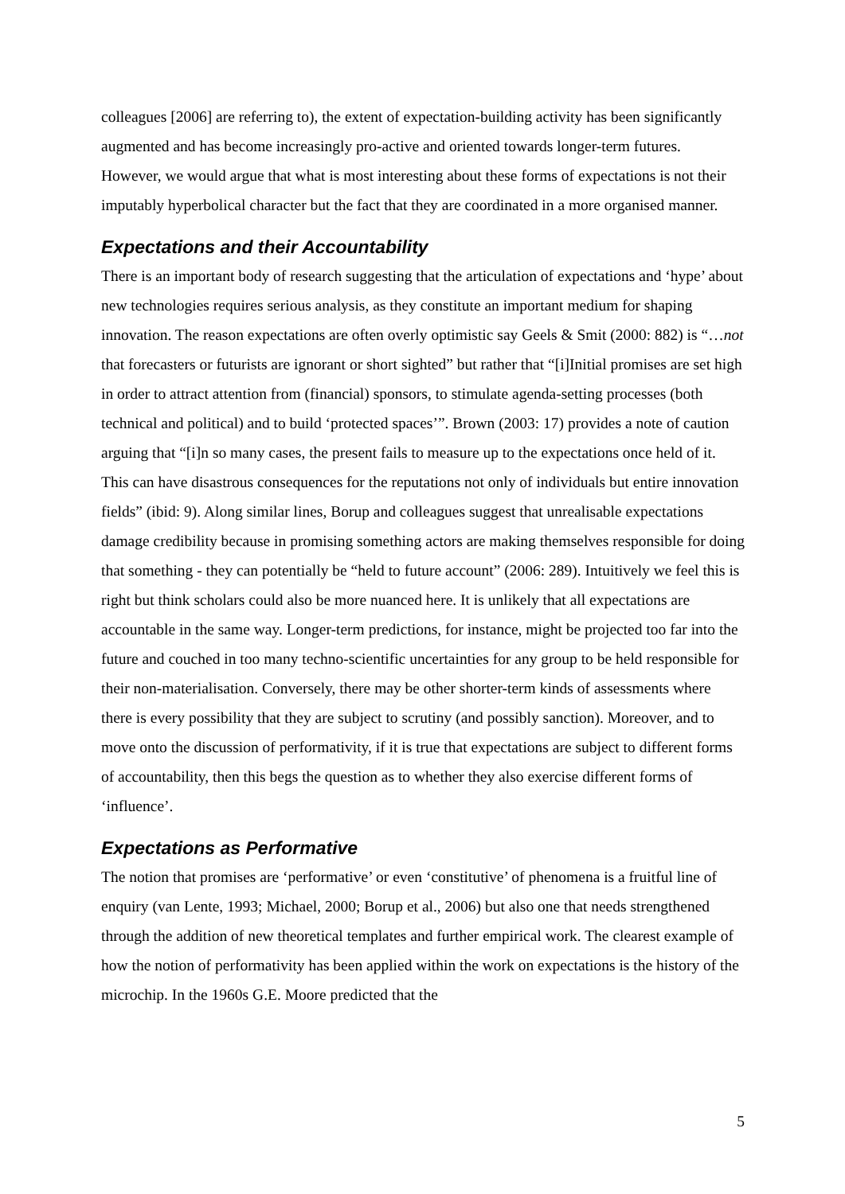colleagues [2006] are referring to), the extent of expectation-building activity has been significantly augmented and has become increasingly pro-active and oriented towards longer-term futures. However, we would argue that what is most interesting about these forms of expectations is not their imputably hyperbolical character but the fact that they are coordinated in a more organised manner.
Expectations and their Accountability
There is an important body of research suggesting that the articulation of expectations and ‘hype’ about new technologies requires serious analysis, as they constitute an important medium for shaping innovation. The reason expectations are often overly optimistic say Geels & Smit (2000: 882) is “…not that forecasters or futurists are ignorant or short sighted” but rather that “[i]Initial promises are set high in order to attract attention from (financial) sponsors, to stimulate agenda-setting processes (both technical and political) and to build ‘protected spaces’”. Brown (2003: 17) provides a note of caution arguing that “[i]n so many cases, the present fails to measure up to the expectations once held of it. This can have disastrous consequences for the reputations not only of individuals but entire innovation fields” (ibid: 9). Along similar lines, Borup and colleagues suggest that unrealisable expectations damage credibility because in promising something actors are making themselves responsible for doing that something - they can potentially be “held to future account” (2006: 289). Intuitively we feel this is right but think scholars could also be more nuanced here. It is unlikely that all expectations are accountable in the same way. Longer-term predictions, for instance, might be projected too far into the future and couched in too many techno-scientific uncertainties for any group to be held responsible for their non-materialisation. Conversely, there may be other shorter-term kinds of assessments where there is every possibility that they are subject to scrutiny (and possibly sanction). Moreover, and to move onto the discussion of performativity, if it is true that expectations are subject to different forms of accountability, then this begs the question as to whether they also exercise different forms of ‘influence’.
Expectations as Performative
The notion that promises are ‘performative’ or even ‘constitutive’ of phenomena is a fruitful line of enquiry (van Lente, 1993; Michael, 2000; Borup et al., 2006) but also one that needs strengthened through the addition of new theoretical templates and further empirical work. The clearest example of how the notion of performativity has been applied within the work on expectations is the history of the microchip. In the 1960s G.E. Moore predicted that the
5